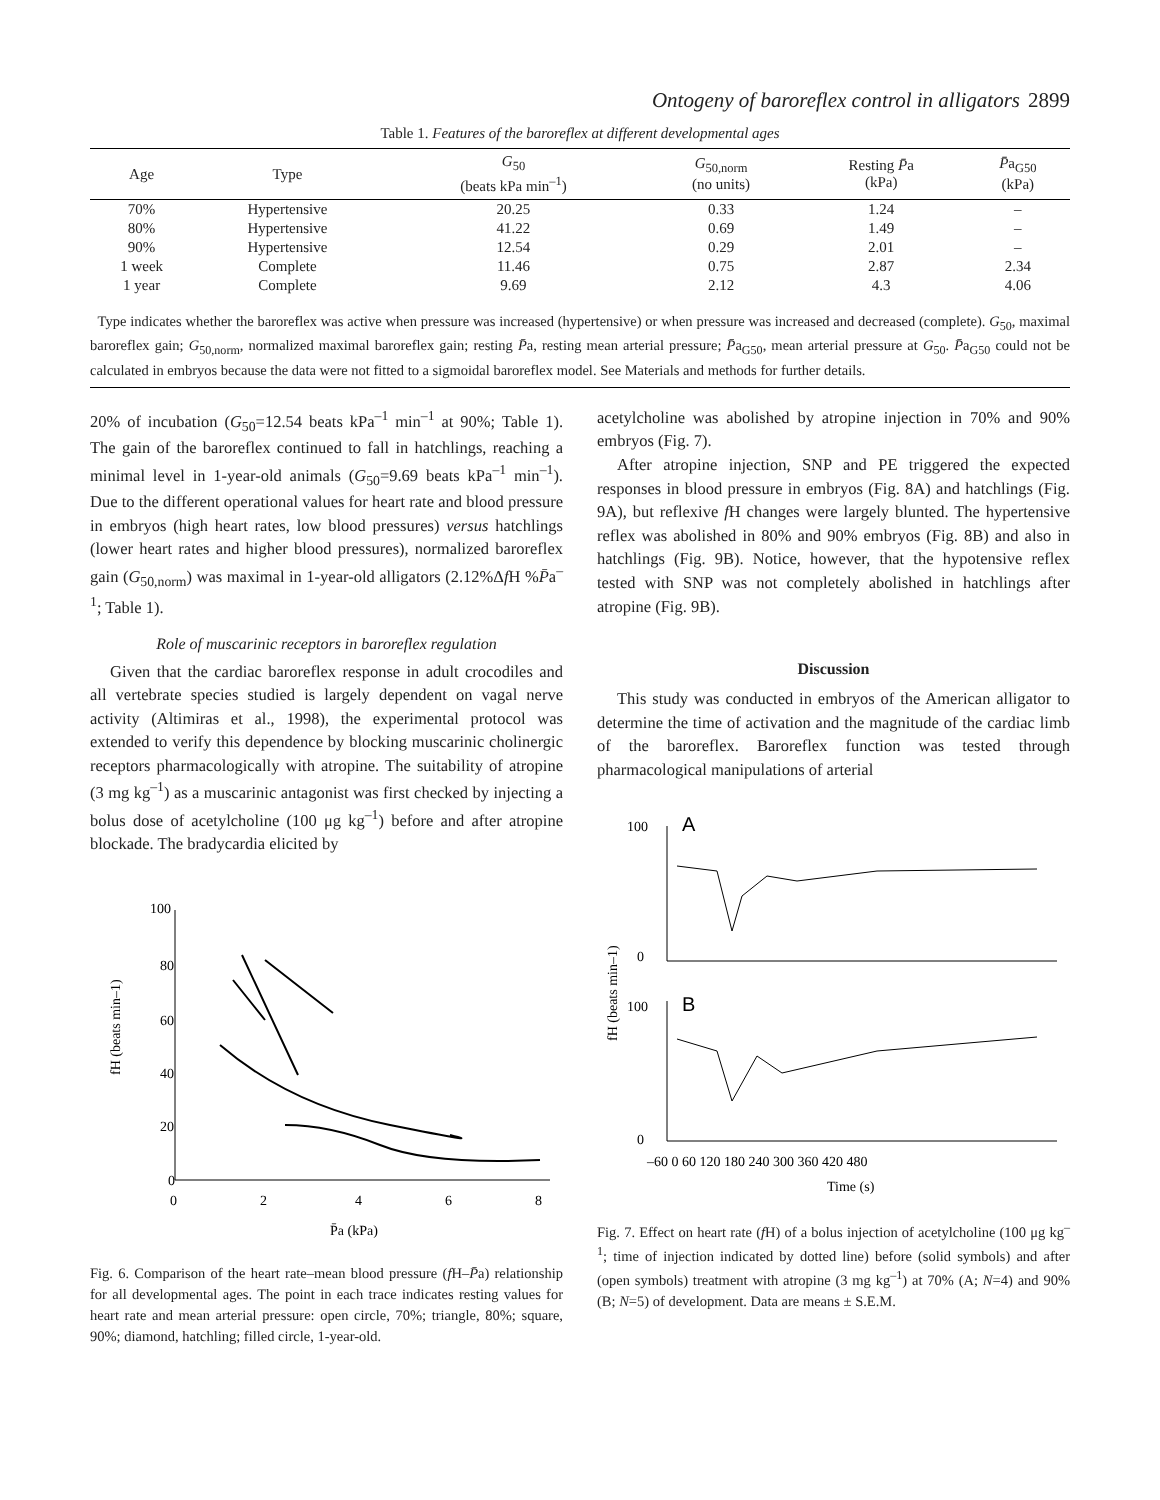Ontogeny of baroreflex control in alligators 2899
Table 1. Features of the baroreflex at different developmental ages
| Age | Type | G<sub>50</sub> (beats kPa min<sup>–1</sup>) | G<sub>50,norm</sub> (no units) | Resting P̄ a (kPa) | P̄ a<sub>G50</sub> (kPa) |
| --- | --- | --- | --- | --- | --- |
| 70% | Hypertensive | 20.25 | 0.33 | 1.24 | – |
| 80% | Hypertensive | 41.22 | 0.69 | 1.49 | – |
| 90% | Hypertensive | 12.54 | 0.29 | 2.01 | – |
| 1 week | Complete | 11.46 | 0.75 | 2.87 | 2.34 |
| 1 year | Complete | 9.69 | 2.12 | 4.3 | 4.06 |
Type indicates whether the baroreflex was active when pressure was increased (hypertensive) or when pressure was increased and decreased (complete). G<sub>50</sub>, maximal baroreflex gain; G<sub>50,norm</sub>, normalized maximal baroreflex gain; resting P̄a, resting mean arterial pressure; P̄a<sub>G50</sub>, mean arterial pressure at G<sub>50</sub>. P̄a<sub>G50</sub> could not be calculated in embryos because the data were not fitted to a sigmoidal baroreflex model. See Materials and methods for further details.
20% of incubation (G<sub>50</sub>=12.54 beats kPa<sup>–1</sup> min<sup>–1</sup> at 90%; Table 1). The gain of the baroreflex continued to fall in hatchlings, reaching a minimal level in 1-year-old animals (G<sub>50</sub>=9.69 beats kPa<sup>–1</sup> min<sup>–1</sup>). Due to the different operational values for heart rate and blood pressure in embryos (high heart rates, low blood pressures) versus hatchlings (lower heart rates and higher blood pressures), normalized baroreflex gain (G<sub>50,norm</sub>) was maximal in 1-year-old alligators (2.12%Δf H %P̄a<sup>–1</sup>; Table 1).
Role of muscarinic receptors in baroreflex regulation
Given that the cardiac baroreflex response in adult crocodiles and all vertebrate species studied is largely dependent on vagal nerve activity (Altimiras et al., 1998), the experimental protocol was extended to verify this dependence by blocking muscarinic cholinergic receptors pharmacologically with atropine. The suitability of atropine (3 mg kg<sup>–1</sup>) as a muscarinic antagonist was first checked by injecting a bolus dose of acetylcholine (100 μg kg<sup>–1</sup>) before and after atropine blockade. The bradycardia elicited by
100
80
60
40
20
0
0
2
4
6
8
P̄a (kPa)
fH (beats min–1)
Fig. 6. Comparison of the heart rate–mean blood pressure (f H–P̄a) relationship for all developmental ages. The point in each trace indicates resting values for heart rate and mean arterial pressure: open circle, 70%; triangle, 80%; square, 90%; diamond, hatchling; filled circle, 1-year-old.
acetylcholine was abolished by atropine injection in 70% and 90% embryos (Fig. 7).
After atropine injection, SNP and PE triggered the expected responses in blood pressure in embryos (Fig. 8A) and hatchlings (Fig. 9A), but reflexive f H changes were largely blunted. The hypertensive reflex was abolished in 80% and 90% embryos (Fig. 8B) and also in hatchlings (Fig. 9B). Notice, however, that the hypotensive reflex tested with SNP was not completely abolished in hatchlings after atropine (Fig. 9B).
Discussion
This study was conducted in embryos of the American alligator to determine the time of activation and the magnitude of the cardiac limb of the baroreflex. Baroreflex function was tested through pharmacological manipulations of arterial
A
B
100
0
100
0
fH (beats min–1)
–60 0 60 120 180 240 300 360 420 480
Time (s)
Fig. 7. Effect on heart rate (f H) of a bolus injection of acetylcholine (100 μg kg<sup>–1</sup>; time of injection indicated by dotted line) before (solid symbols) and after (open symbols) treatment with atropine (3 mg kg<sup>–1</sup>) at 70% (A; N=4) and 90% (B; N=5) of development. Data are means ± S.E.M.